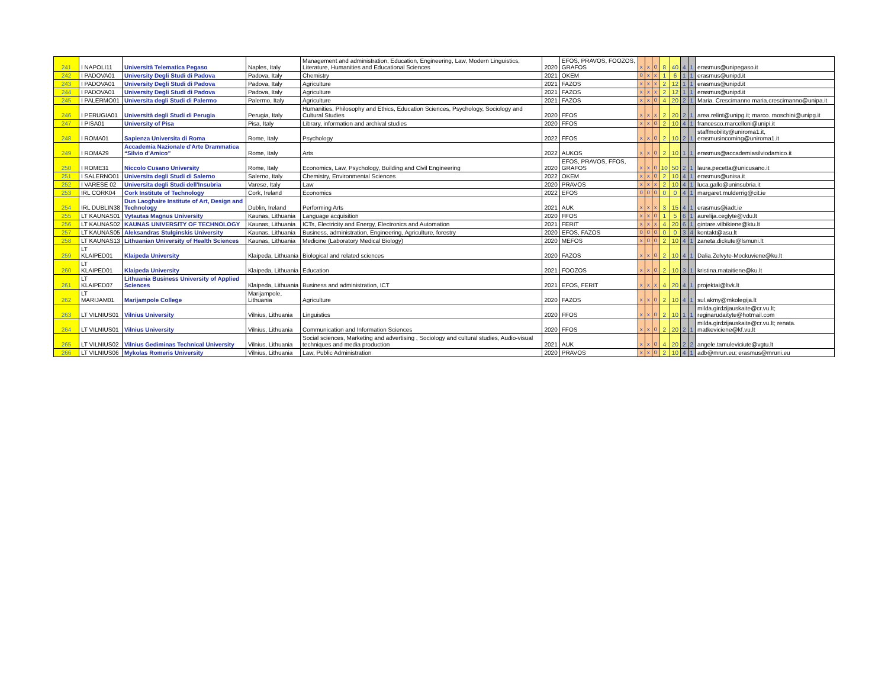| 241 | I NAPOLI11 | Università Telematica Pegaso | Naples, Italy | Management and administration, Education, Engineering, Law, Modern Linguistics, Literature, Humanities and Educational Sciences | 2020 | EFOS, PRAVOS, FOOZOS, GRAFOS | x | x | 0 | 8 | 40 | 4 | 1 | erasmus@unipegaso.it |
| 242 | I PADOVA01 | University Degli Studi di Padova | Padova, Italy | Chemistry | 2021 | OKEM | 0 | x | x | 1 | 6 | 1 | 1 | erasmus@unipd.it |
| 243 | I PADOVA01 | University Degli Studi di Padova | Padova, Italy | Agriculture | 2021 | FAZOS | x | x | x | 2 | 12 | 1 | 1 | erasmus@unipd.it |
| 244 | I PADOVA01 | University Degli Studi di Padova | Padova, Italy | Agriculture | 2021 | FAZOS | x | x | x | 2 | 12 | 1 | 1 | erasmus@unipd.it |
| 245 | I PALERMO01 | Universita degli Studi di Palermo | Palermo, Italy | Agriculture | 2021 | FAZOS | x | x | 0 | 4 | 20 | 2 | 1 | Maria. Crescimanno maria.crescimanno@unipa.it |
| 246 | I PERUGIA01 | Università degli Studi di Perugia | Perugia, Italy | Humanities, Philosophy and Ethics, Education Sciences, Psychology, Sociology and Cultural Studies | 2020 | FFOS | x | x | x | 2 | 20 | 2 | 1 | area.relint@unipg.it; marco. moschini@unipg.it |
| 247 | I PISA01 | University of Pisa | Pisa, Italy | Library, information and archival studies | 2020 | FFOS | x | x | 0 | 2 | 10 | 4 | 1 | francesco.marcelloni@unipi.it |
| 248 | I ROMA01 | Sapienza Universita di Roma | Rome, Italy | Psychology | 2022 | FFOS | x | x | 0 | 2 | 10 | 2 | 1 | staffmobility@uniroma1.it, erasmusincoming@uniroma1.it |
| 249 | I ROMA29 | Accademia Nazionale d'Arte Drammatica “Silvio d'Amico” | Rome, Italy | Arts | 2022 | AUKOS | x | x | 0 | 2 | 10 | 1 | 1 | erasmus@accademiasilviodamico.it |
| 250 | I ROME31 | Niccolo Cusano University | Rome, Italy | Economics, Law, Psychology, Building and Civil Engineering | 2020 | EFOS, PRAVOS, FFOS, GRAFOS | x | x | 0 | 10 | 50 | 2 | 1 | laura.pecetta@unicusano.it |
| 251 | I SALERNO01 | Universita degli Studi di Salerno | Salerno, Italy | Chemistry, Environmental Sciences | 2022 | OKEM | x | x | 0 | 2 | 10 | 4 | 1 | erasmus@unisa.it |
| 252 | I VARESE 02 | Universita degli Studi dell'Insubria | Varese, Italy | Law | 2020 | PRAVOS | x | x | x | 2 | 10 | 4 | 1 | luca.gallo@uninsubria.it |
| 253 | IRL CORK04 | Cork Institute of Technology | Cork, Ireland | Economics | 2022 | EFOS | 0 | 0 | 0 | 0 | 0 | 4 | 1 | margaret.mulderrig@cit.ie |
| 254 | IRL DUBLIN38 | Dun Laoghaire Institute of Art, Design and Technology | Dublin, Ireland | Performing Arts | 2021 | AUK | x | x | x | 3 | 15 | 4 | 1 | erasmus@iadt.ie |
| 255 | LT KAUNAS01 | Vytautas Magnus University | Kaunas, Lithuania | Language acquisition | 2020 | FFOS | x | x | 0 | 1 | 5 | 6 | 1 | aurelija.ceglyte@vdu.lt |
| 256 | LT KAUNAS02 | KAUNAS UNIVERSITY OF TECHNOLOGY | Kaunas, Lithuania | ICTs, Electricity and Energy, Electronics and Automation | 2021 | FERIT | x | x | x | 4 | 20 | 6 | 1 | gintare.vilbikiene@ktu.lt |
| 257 | LT KAUNAS05 | Aleksandras Stulginskis University | Kaunas, Lithuania | Business, administration, Engineering, Agriculture, forestry | 2020 | EFOS, FAZOS | 0 | 0 | 0 | 0 | 0 | 3 | 4 | kontakt@asu.lt |
| 258 | LT KAUNAS13 | Lithuanian University of Health Sciences | Kaunas, Lithuania | Medicine (Laboratory Medical Biology) | 2020 | MEFOS | x | 0 | 0 | 2 | 10 | 4 | 1 | zaneta.dickute@lsmuni.lt |
| 259 | LT KLAIPED01 | Klaipeda University | Klaipeda, Lithuania | Biological and related sciences | 2020 | FAZOS | x | x | 0 | 2 | 10 | 4 | 1 | Dalia.Zelvyte-Mockuviene@ku.lt |
| 260 | LT KLAIPED01 | Klaipeda University | Klaipeda, Lithuania | Education | 2021 | FOOZOS | x | x | 0 | 2 | 10 | 3 | 1 | kristina.mataitiene@ku.lt |
| 261 | LT KLAIPED07 | Lithuania Business University of Applied Sciences | Klaipeda, Lithuania | Business and administration, ICT | 2021 | EFOS, FERIT | x | x | x | 4 | 20 | 4 | 1 | projektai@ltvk.lt |
| 262 | LT MARIJAM01 | Marijampole College | Marijampole, Lithuania | Agriculture | 2020 | FAZOS | x | x | 0 | 2 | 10 | 4 | 1 | sul.akmy@mkolegija.lt |
| 263 | LT VILNIUS01 | Vilnius University | Vilnius, Lithuania | Linguistics | 2020 | FFOS | x | x | 0 | 2 | 10 | 1 | 1 | milda.girdzijauskaite@cr.vu.lt; reginarudaityte@hotmail.com |
| 264 | LT VILNIUS01 | Vilnius University | Vilnius, Lithuania | Communication and Information Sciences | 2020 | FFOS | x | x | 0 | 2 | 20 | 2 | 1 | milda.girdzijauskaite@cr.vu.lt; renata. matkeviciene@kf.vu.lt |
| 265 | LT VILNIUS02 | Vilnius Gediminas Technical University | Vilnius, Lithuania | Social sciences, Marketing and advertising , Sociology and cultural studies, Audio-visual techniques and media production | 2021 | AUK | x | x | 0 | 4 | 20 | 2 | 2 | angele.tamuleviciute@vgtu.lt |
| 266 | LT VILNIUS06 | Mykolas Romeris University | Vilnius, Lithuania | Law, Public Administration | 2020 | PRAVOS | x | x | 0 | 2 | 10 | 4 | 1 | adb@mrun.eu; erasmus@mruni.eu |